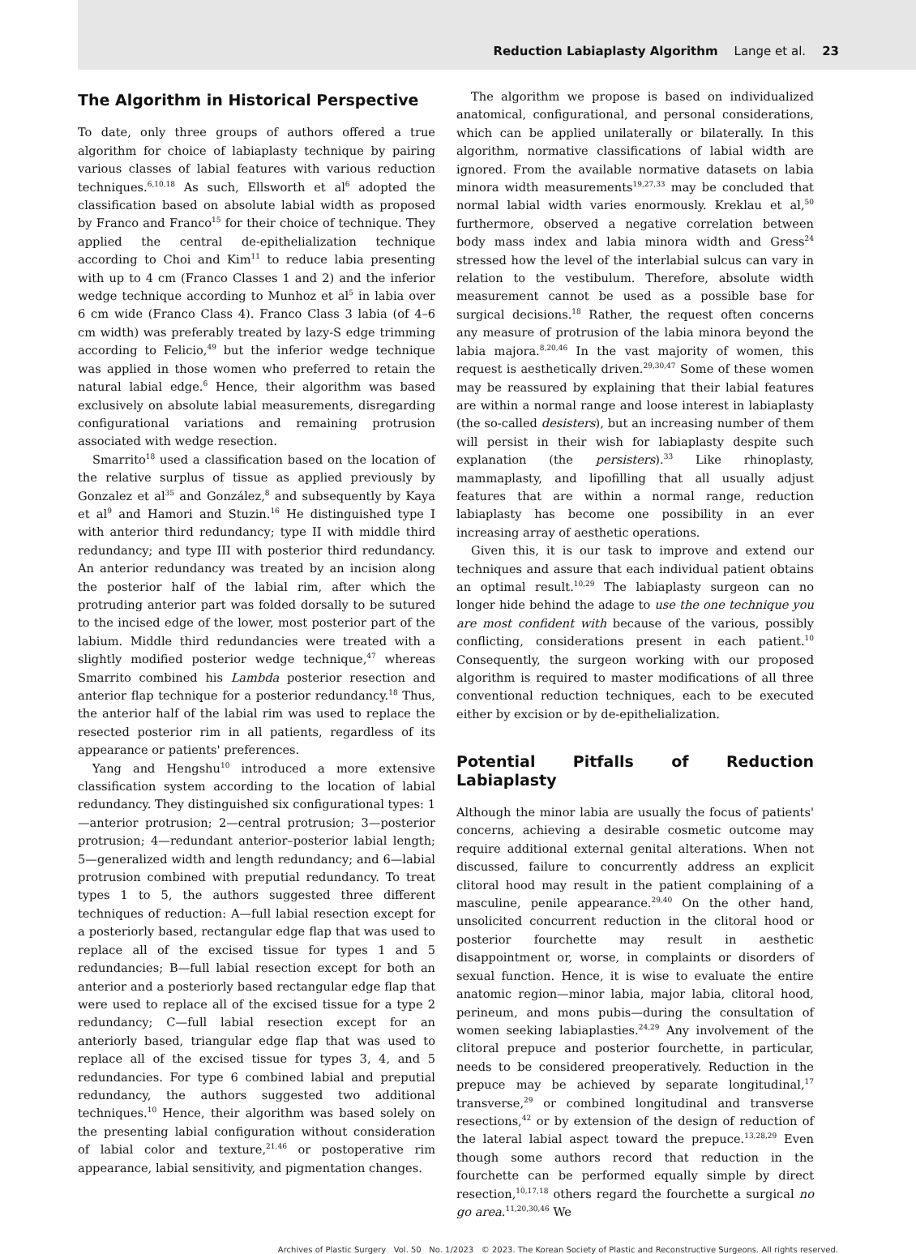Reduction Labiaplasty Algorithm Lange et al. 23
The Algorithm in Historical Perspective
To date, only three groups of authors offered a true algorithm for choice of labiaplasty technique by pairing various classes of labial features with various reduction techniques.<sup>6,10,18</sup> As such, Ellsworth et al<sup>6</sup> adopted the classification based on absolute labial width as proposed by Franco and Franco<sup>15</sup> for their choice of technique. They applied the central de-epithelialization technique according to Choi and Kim<sup>11</sup> to reduce labia presenting with up to 4 cm (Franco Classes 1 and 2) and the inferior wedge technique according to Munhoz et al<sup>5</sup> in labia over 6 cm wide (Franco Class 4). Franco Class 3 labia (of 4–6 cm width) was preferably treated by lazy-S edge trimming according to Felicio,<sup>49</sup> but the inferior wedge technique was applied in those women who preferred to retain the natural labial edge.<sup>6</sup> Hence, their algorithm was based exclusively on absolute labial measurements, disregarding configurational variations and remaining protrusion associated with wedge resection.
Smarrito<sup>18</sup> used a classification based on the location of the relative surplus of tissue as applied previously by Gonzalez et al<sup>35</sup> and González,<sup>8</sup> and subsequently by Kaya et al<sup>9</sup> and Hamori and Stuzin.<sup>16</sup> He distinguished type I with anterior third redundancy; type II with middle third redundancy; and type III with posterior third redundancy. An anterior redundancy was treated by an incision along the posterior half of the labial rim, after which the protruding anterior part was folded dorsally to be sutured to the incised edge of the lower, most posterior part of the labium. Middle third redundancies were treated with a slightly modified posterior wedge technique,<sup>47</sup> whereas Smarrito combined his Lambda posterior resection and anterior flap technique for a posterior redundancy.<sup>18</sup> Thus, the anterior half of the labial rim was used to replace the resected posterior rim in all patients, regardless of its appearance or patients' preferences.
Yang and Hengshu<sup>10</sup> introduced a more extensive classification system according to the location of labial redundancy. They distinguished six configurational types: 1—anterior protrusion; 2—central protrusion; 3—posterior protrusion; 4—redundant anterior–posterior labial length; 5—generalized width and length redundancy; and 6—labial protrusion combined with preputial redundancy. To treat types 1 to 5, the authors suggested three different techniques of reduction: A—full labial resection except for a posteriorly based, rectangular edge flap that was used to replace all of the excised tissue for types 1 and 5 redundancies; B—full labial resection except for both an anterior and a posteriorly based rectangular edge flap that were used to replace all of the excised tissue for a type 2 redundancy; C—full labial resection except for an anteriorly based, triangular edge flap that was used to replace all of the excised tissue for types 3, 4, and 5 redundancies. For type 6 combined labial and preputial redundancy, the authors suggested two additional techniques.<sup>10</sup> Hence, their algorithm was based solely on the presenting labial configuration without consideration of labial color and texture,<sup>21,46</sup> or postoperative rim appearance, labial sensitivity, and pigmentation changes.
The algorithm we propose is based on individualized anatomical, configurational, and personal considerations, which can be applied unilaterally or bilaterally. In this algorithm, normative classifications of labial width are ignored. From the available normative datasets on labia minora width measurements<sup>19,27,33</sup> may be concluded that normal labial width varies enormously. Kreklau et al,<sup>50</sup> furthermore, observed a negative correlation between body mass index and labia minora width and Gress<sup>24</sup> stressed how the level of the interlabial sulcus can vary in relation to the vestibulum. Therefore, absolute width measurement cannot be used as a possible base for surgical decisions.<sup>18</sup> Rather, the request often concerns any measure of protrusion of the labia minora beyond the labia majora.<sup>8,20,46</sup> In the vast majority of women, this request is aesthetically driven.<sup>29,30,47</sup> Some of these women may be reassured by explaining that their labial features are within a normal range and loose interest in labiaplasty (the so-called desisters), but an increasing number of them will persist in their wish for labiaplasty despite such explanation (the persisters).<sup>33</sup> Like rhinoplasty, mammaplasty, and lipofilling that all usually adjust features that are within a normal range, reduction labiaplasty has become one possibility in an ever increasing array of aesthetic operations.
Given this, it is our task to improve and extend our techniques and assure that each individual patient obtains an optimal result.<sup>10,29</sup> The labiaplasty surgeon can no longer hide behind the adage to use the one technique you are most confident with because of the various, possibly conflicting, considerations present in each patient.<sup>10</sup> Consequently, the surgeon working with our proposed algorithm is required to master modifications of all three conventional reduction techniques, each to be executed either by excision or by de-epithelialization.
Potential Pitfalls of Reduction Labiaplasty
Although the minor labia are usually the focus of patients' concerns, achieving a desirable cosmetic outcome may require additional external genital alterations. When not discussed, failure to concurrently address an explicit clitoral hood may result in the patient complaining of a masculine, penile appearance.<sup>29,40</sup> On the other hand, unsolicited concurrent reduction in the clitoral hood or posterior fourchette may result in aesthetic disappointment or, worse, in complaints or disorders of sexual function. Hence, it is wise to evaluate the entire anatomic region—minor labia, major labia, clitoral hood, perineum, and mons pubis—during the consultation of women seeking labiaplasties.<sup>24,29</sup> Any involvement of the clitoral prepuce and posterior fourchette, in particular, needs to be considered preoperatively. Reduction in the prepuce may be achieved by separate longitudinal,<sup>17</sup> transverse,<sup>29</sup> or combined longitudinal and transverse resections,<sup>42</sup> or by extension of the design of reduction of the lateral labial aspect toward the prepuce.<sup>13,28,29</sup> Even though some authors record that reduction in the fourchette can be performed equally simple by direct resection,<sup>10,17,18</sup> others regard the fourchette a surgical no go area.<sup>11,20,30,46</sup> We
Archives of Plastic Surgery Vol. 50 No. 1/2023 © 2023. The Korean Society of Plastic and Reconstructive Surgeons. All rights reserved.